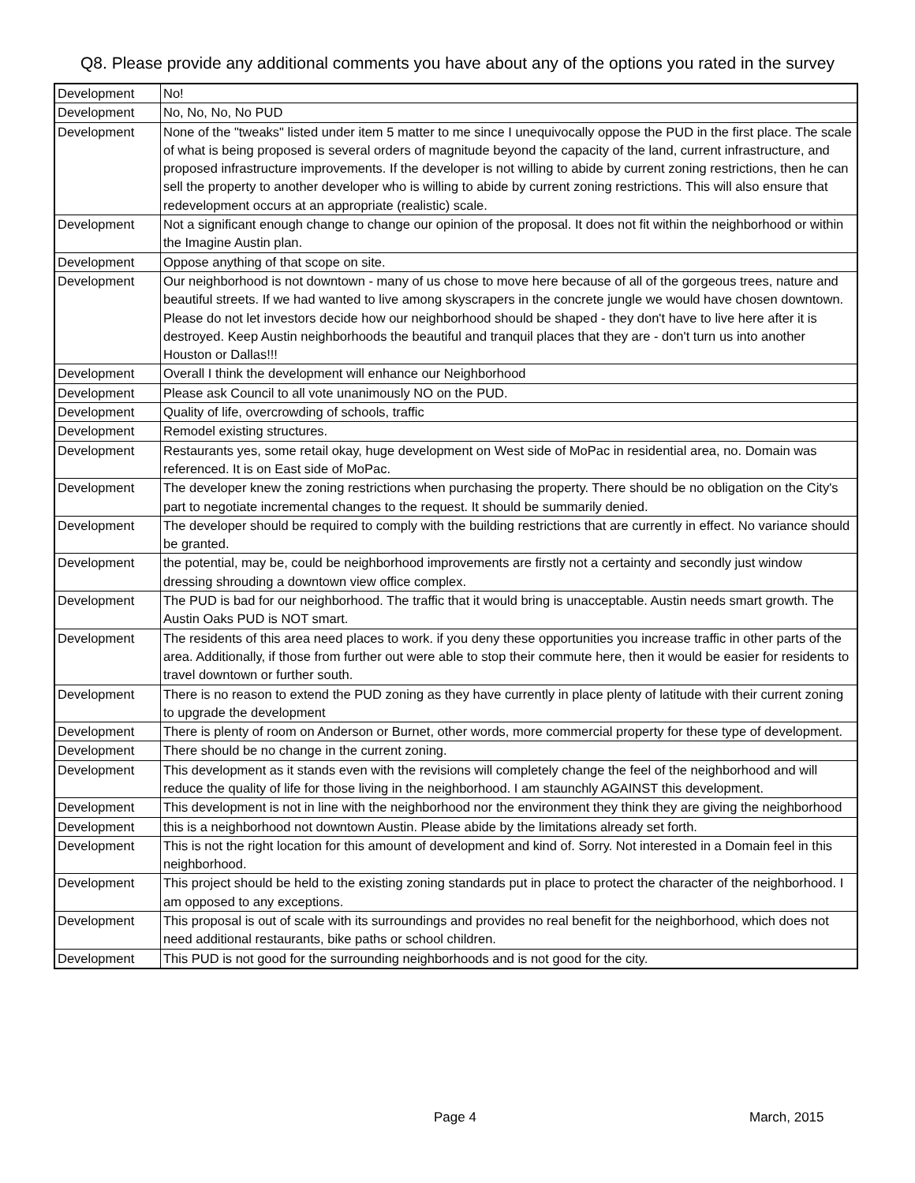Q8. Please provide any additional comments you have about any of the options you rated in the survey
| Development | No! |
| Development | No, No, No, No PUD |
| Development | None of the "tweaks" listed under item 5 matter to me since I unequivocally oppose the PUD in the first place. The scale of what is being proposed is several orders of magnitude beyond the capacity of the land, current infrastructure, and proposed infrastructure improvements. If the developer is not willing to abide by current zoning restrictions, then he can sell the property to another developer who is willing to abide by current zoning restrictions. This will also ensure that redevelopment occurs at an appropriate (realistic) scale. |
| Development | Not a significant enough change to change our opinion of the proposal. It does not fit within the neighborhood or within the Imagine Austin plan. |
| Development | Oppose anything of that scope on site. |
| Development | Our neighborhood is not downtown - many of us chose to move here because of all of the gorgeous trees, nature and beautiful streets. If we had wanted to live among skyscrapers in the concrete jungle we would have chosen downtown. Please do not let investors decide how our neighborhood should be shaped - they don't have to live here after it is destroyed. Keep Austin neighborhoods the beautiful and tranquil places that they are - don't turn us into another Houston or Dallas!!! |
| Development | Overall I think the development will enhance our Neighborhood |
| Development | Please ask Council to all vote unanimously NO on the PUD. |
| Development | Quality of life, overcrowding of schools, traffic |
| Development | Remodel existing structures. |
| Development | Restaurants yes, some retail okay, huge development on West side of MoPac in residential area, no. Domain was referenced. It is on East side of MoPac. |
| Development | The developer knew the zoning restrictions when purchasing the property. There should be no obligation on the City's part to negotiate incremental changes to the request. It should be summarily denied. |
| Development | The developer should be required to comply with the building restrictions that are currently in effect. No variance should be granted. |
| Development | the potential, may be, could be neighborhood improvements are firstly not a certainty and secondly just window dressing shrouding a downtown view office complex. |
| Development | The PUD is bad for our neighborhood. The traffic that it would bring is unacceptable. Austin needs smart growth. The Austin Oaks PUD is NOT smart. |
| Development | The residents of this area need places to work. if you deny these opportunities you increase traffic in other parts of the area. Additionally, if those from further out were able to stop their commute here, then it would be easier for residents to travel downtown or further south. |
| Development | There is no reason to extend the PUD zoning as they have currently in place plenty of latitude with their current zoning to upgrade the development |
| Development | There is plenty of room on Anderson or Burnet, other words, more commercial property for these type of development. |
| Development | There should be no change in the current zoning. |
| Development | This development as it stands even with the revisions will completely change the feel of the neighborhood and will reduce the quality of life for those living in the neighborhood. I am staunchly AGAINST this development. |
| Development | This development is not in line with the neighborhood nor the environment they think they are giving the neighborhood |
| Development | this is a neighborhood not downtown Austin. Please abide by the limitations already set forth. |
| Development | This is not the right location for this amount of development and kind of. Sorry. Not interested in a Domain feel in this neighborhood. |
| Development | This project should be held to the existing zoning standards put in place to protect the character of the neighborhood. I am opposed to any exceptions. |
| Development | This proposal is out of scale with its surroundings and provides no real benefit for the neighborhood, which does not need additional restaurants, bike paths or school children. |
| Development | This PUD is not good for the surrounding neighborhoods and is not good for the city. |
Page 4 March, 2015